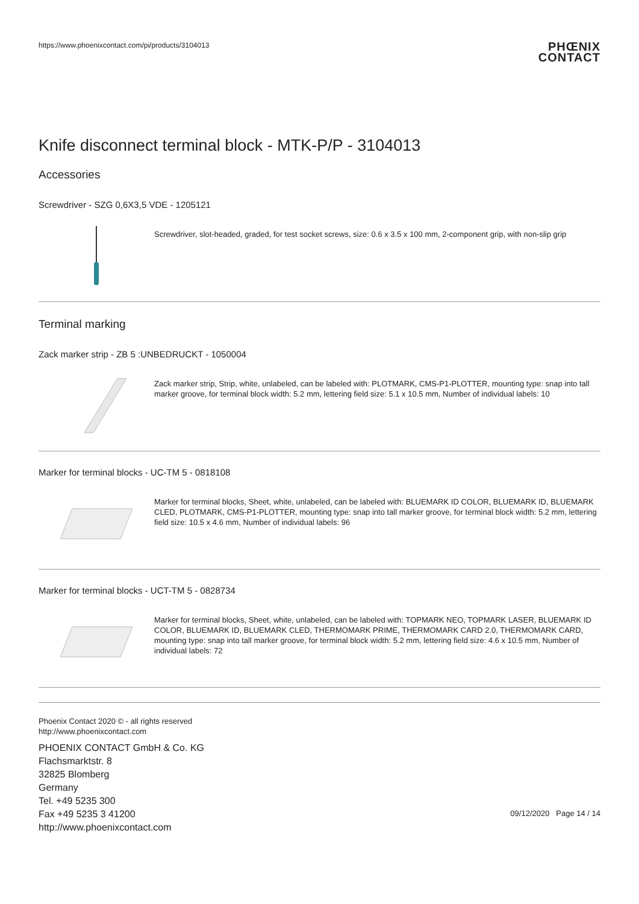https://www.phoenixcontact.com/pi/products/3104013
PHŒNIX
CONTACT
Knife disconnect terminal block - MTK-P/P - 3104013
Accessories
Screwdriver - SZG 0,6X3,5 VDE - 1205121
Screwdriver, slot-headed, graded, for test socket screws, size: 0.6 x 3.5 x 100 mm, 2-component grip, with non-slip grip
Terminal marking
Zack marker strip - ZB 5 :UNBEDRUCKT - 1050004
Zack marker strip, Strip, white, unlabeled, can be labeled with: PLOTMARK, CMS-P1-PLOTTER, mounting type: snap into tall marker groove, for terminal block width: 5.2 mm, lettering field size: 5.1 x 10.5 mm, Number of individual labels: 10
Marker for terminal blocks - UC-TM 5 - 0818108
Marker for terminal blocks, Sheet, white, unlabeled, can be labeled with: BLUEMARK ID COLOR, BLUEMARK ID, BLUEMARK CLED, PLOTMARK, CMS-P1-PLOTTER, mounting type: snap into tall marker groove, for terminal block width: 5.2 mm, lettering field size: 10.5 x 4.6 mm, Number of individual labels: 96
Marker for terminal blocks - UCT-TM 5 - 0828734
Marker for terminal blocks, Sheet, white, unlabeled, can be labeled with: TOPMARK NEO, TOPMARK LASER, BLUEMARK ID COLOR, BLUEMARK ID, BLUEMARK CLED, THERMOMARK PRIME, THERMOMARK CARD 2.0, THERMOMARK CARD, mounting type: snap into tall marker groove, for terminal block width: 5.2 mm, lettering field size: 4.6 x 10.5 mm, Number of individual labels: 72
Phoenix Contact 2020 © - all rights reserved
http://www.phoenixcontact.com
PHOENIX CONTACT GmbH & Co. KG
Flachsmarktstr. 8
32825 Blomberg
Germany
Tel. +49 5235 300
Fax +49 5235 3 41200
http://www.phoenixcontact.com
09/12/2020 Page 14 / 14